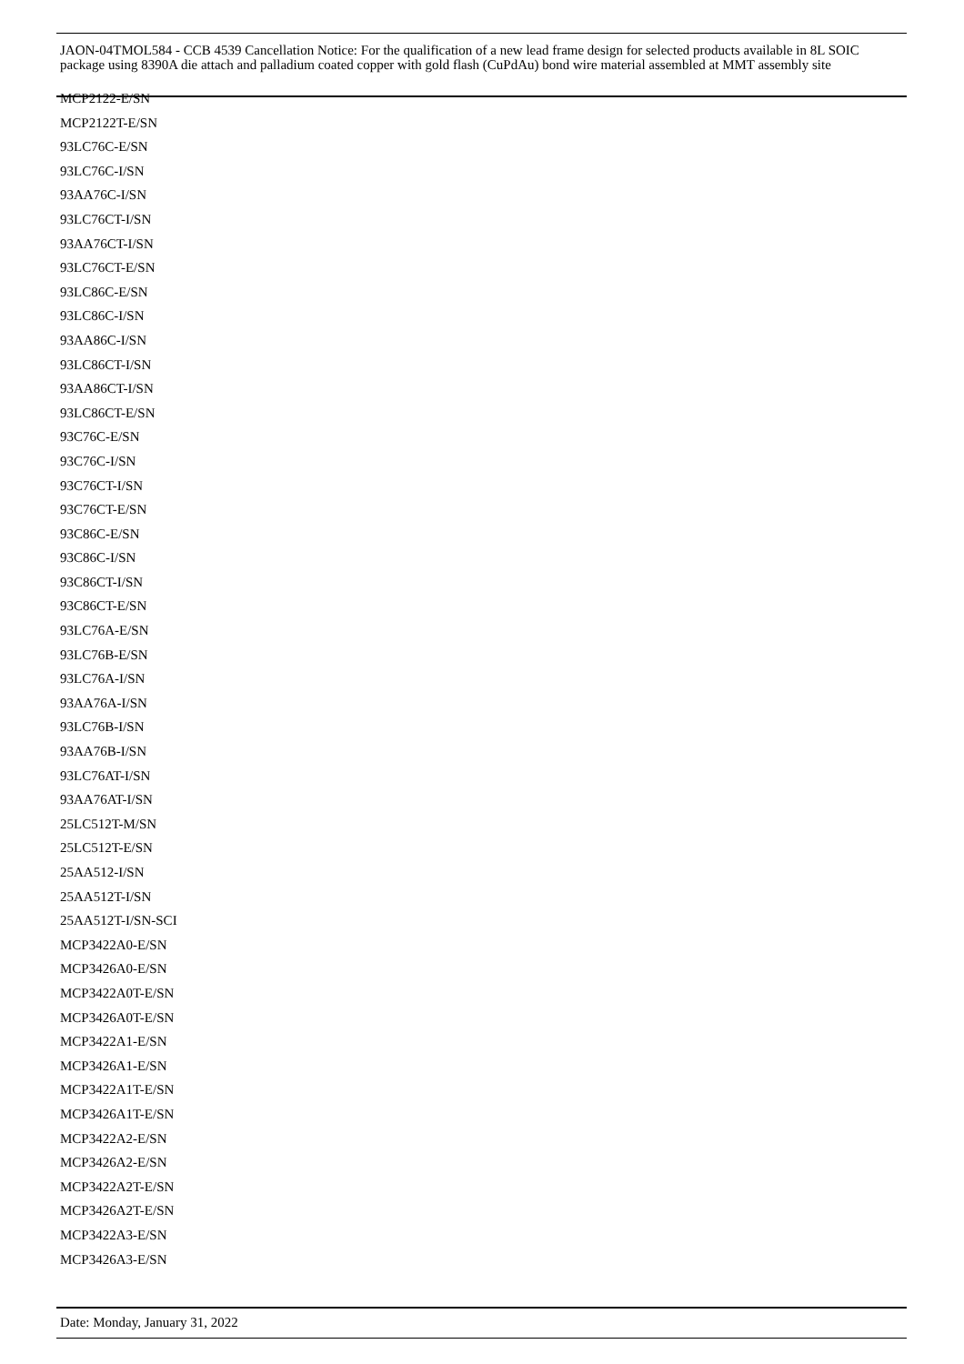JAON-04TMOL584 - CCB 4539 Cancellation Notice: For the qualification of a new lead frame design for selected products available in 8L SOIC package using 8390A die attach and palladium coated copper with gold flash (CuPdAu) bond wire material assembled at MMT assembly site
MCP2122-E/SN
MCP2122T-E/SN
93LC76C-E/SN
93LC76C-I/SN
93AA76C-I/SN
93LC76CT-I/SN
93AA76CT-I/SN
93LC76CT-E/SN
93LC86C-E/SN
93LC86C-I/SN
93AA86C-I/SN
93LC86CT-I/SN
93AA86CT-I/SN
93LC86CT-E/SN
93C76C-E/SN
93C76C-I/SN
93C76CT-I/SN
93C76CT-E/SN
93C86C-E/SN
93C86C-I/SN
93C86CT-I/SN
93C86CT-E/SN
93LC76A-E/SN
93LC76B-E/SN
93LC76A-I/SN
93AA76A-I/SN
93LC76B-I/SN
93AA76B-I/SN
93LC76AT-I/SN
93AA76AT-I/SN
25LC512T-M/SN
25LC512T-E/SN
25AA512-I/SN
25AA512T-I/SN
25AA512T-I/SN-SCI
MCP3422A0-E/SN
MCP3426A0-E/SN
MCP3422A0T-E/SN
MCP3426A0T-E/SN
MCP3422A1-E/SN
MCP3426A1-E/SN
MCP3422A1T-E/SN
MCP3426A1T-E/SN
MCP3422A2-E/SN
MCP3426A2-E/SN
MCP3422A2T-E/SN
MCP3426A2T-E/SN
MCP3422A3-E/SN
MCP3426A3-E/SN
Date: Monday, January 31, 2022